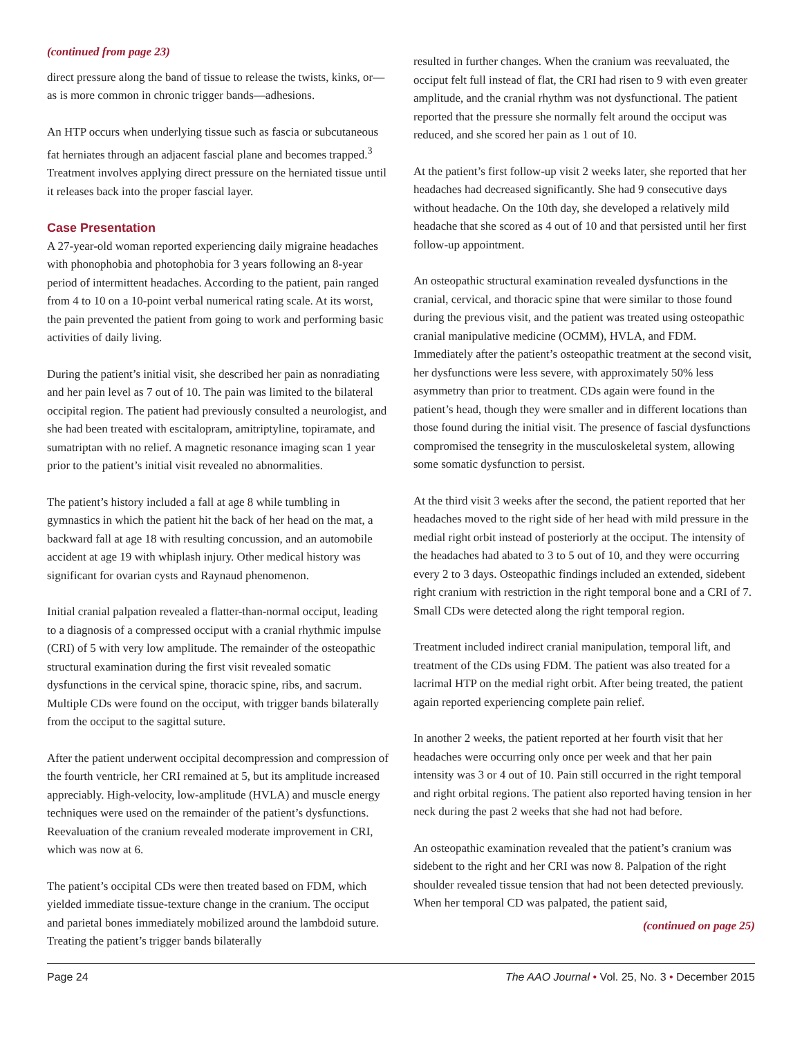(continued from page 23)
direct pressure along the band of tissue to release the twists, kinks, or—as is more common in chronic trigger bands—adhesions.
An HTP occurs when underlying tissue such as fascia or subcutaneous fat herniates through an adjacent fascial plane and becomes trapped.<sup>3</sup> Treatment involves applying direct pressure on the herniated tissue until it releases back into the proper fascial layer.
Case Presentation
A 27-year-old woman reported experiencing daily migraine headaches with phonophobia and photophobia for 3 years following an 8-year period of intermittent headaches. According to the patient, pain ranged from 4 to 10 on a 10-point verbal numerical rating scale. At its worst, the pain prevented the patient from going to work and performing basic activities of daily living.
During the patient’s initial visit, she described her pain as nonradiating and her pain level as 7 out of 10. The pain was limited to the bilateral occipital region. The patient had previously consulted a neurologist, and she had been treated with escitalopram, amitriptyline, topiramate, and sumatriptan with no relief. A magnetic resonance imaging scan 1 year prior to the patient’s initial visit revealed no abnormalities.
The patient’s history included a fall at age 8 while tumbling in gymnastics in which the patient hit the back of her head on the mat, a backward fall at age 18 with resulting concussion, and an automobile accident at age 19 with whiplash injury. Other medical history was significant for ovarian cysts and Raynaud phenomenon.
Initial cranial palpation revealed a flatter-than-normal occiput, leading to a diagnosis of a compressed occiput with a cranial rhythmic impulse (CRI) of 5 with very low amplitude. The remainder of the osteopathic structural examination during the first visit revealed somatic dysfunctions in the cervical spine, thoracic spine, ribs, and sacrum. Multiple CDs were found on the occiput, with trigger bands bilaterally from the occiput to the sagittal suture.
After the patient underwent occipital decompression and compression of the fourth ventricle, her CRI remained at 5, but its amplitude increased appreciably. High-velocity, low-amplitude (HVLA) and muscle energy techniques were used on the remainder of the patient’s dysfunctions. Reevaluation of the cranium revealed moderate improvement in CRI, which was now at 6.
The patient’s occipital CDs were then treated based on FDM, which yielded immediate tissue-texture change in the cranium. The occiput and parietal bones immediately mobilized around the lambdoid suture. Treating the patient’s trigger bands bilaterally
resulted in further changes. When the cranium was reevaluated, the occiput felt full instead of flat, the CRI had risen to 9 with even greater amplitude, and the cranial rhythm was not dysfunctional. The patient reported that the pressure she normally felt around the occiput was reduced, and she scored her pain as 1 out of 10.
At the patient’s first follow-up visit 2 weeks later, she reported that her headaches had decreased significantly. She had 9 consecutive days without headache. On the 10th day, she developed a relatively mild headache that she scored as 4 out of 10 and that persisted until her first follow-up appointment.
An osteopathic structural examination revealed dysfunctions in the cranial, cervical, and thoracic spine that were similar to those found during the previous visit, and the patient was treated using osteopathic cranial manipulative medicine (OCMM), HVLA, and FDM. Immediately after the patient’s osteopathic treatment at the second visit, her dysfunctions were less severe, with approximately 50% less asymmetry than prior to treatment. CDs again were found in the patient’s head, though they were smaller and in different locations than those found during the initial visit. The presence of fascial dysfunctions compromised the tensegrity in the musculoskeletal system, allowing some somatic dysfunction to persist.
At the third visit 3 weeks after the second, the patient reported that her headaches moved to the right side of her head with mild pressure in the medial right orbit instead of posteriorly at the occiput. The intensity of the headaches had abated to 3 to 5 out of 10, and they were occurring every 2 to 3 days. Osteopathic findings included an extended, sidebent right cranium with restriction in the right temporal bone and a CRI of 7. Small CDs were detected along the right temporal region.
Treatment included indirect cranial manipulation, temporal lift, and treatment of the CDs using FDM. The patient was also treated for a lacrimal HTP on the medial right orbit. After being treated, the patient again reported experiencing complete pain relief.
In another 2 weeks, the patient reported at her fourth visit that her headaches were occurring only once per week and that her pain intensity was 3 or 4 out of 10. Pain still occurred in the right temporal and right orbital regions. The patient also reported having tension in her neck during the past 2 weeks that she had not had before.
An osteopathic examination revealed that the patient’s cranium was sidebent to the right and her CRI was now 8. Palpation of the right shoulder revealed tissue tension that had not been detected previously. When her temporal CD was palpated, the patient said,
(continued on page 25)
Page 24 The AAO Journal • Vol. 25, No. 3 • December 2015